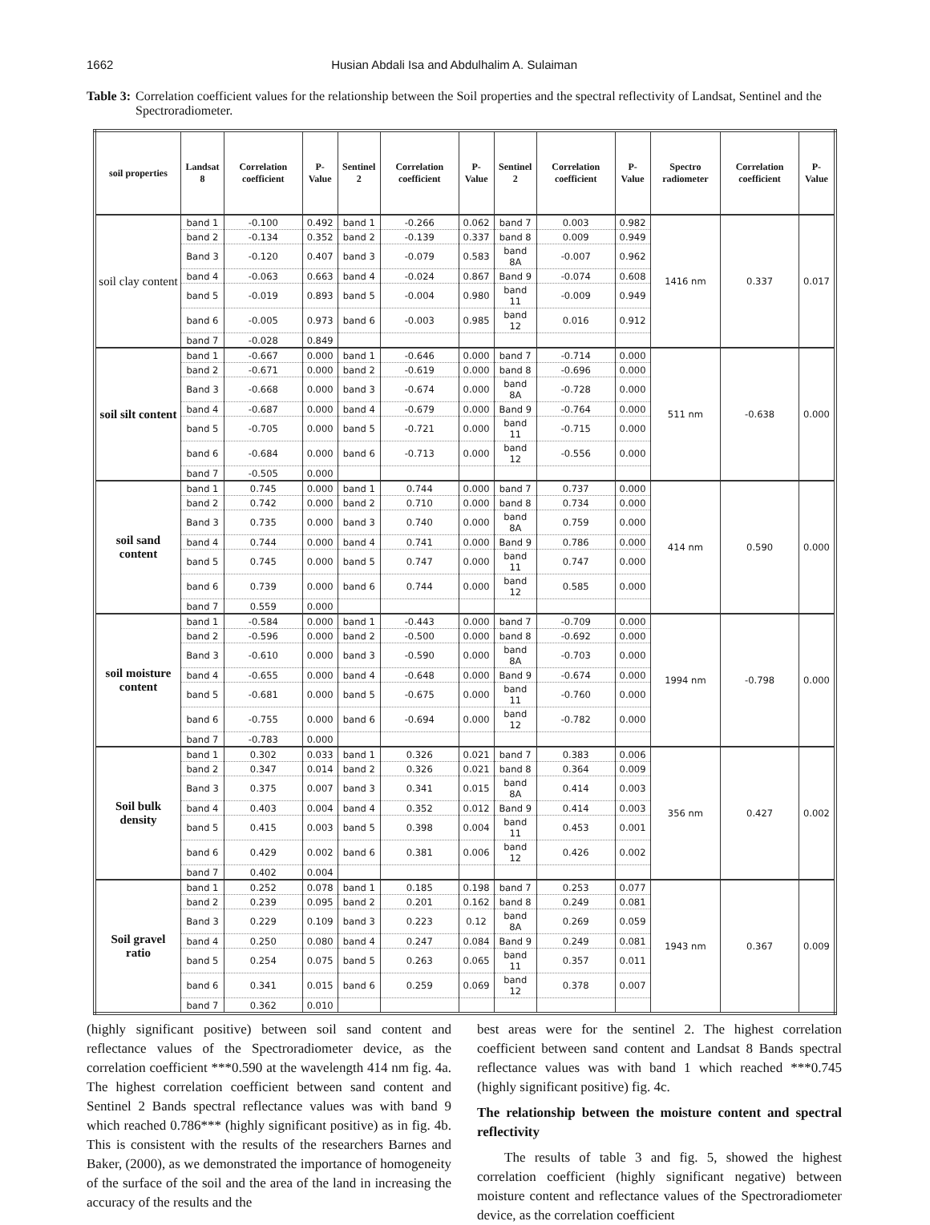1662 Husian Abdali Isa and Abdulhalim A. Sulaiman
Table 3: Correlation coefficient values for the relationship between the Soil properties and the spectral reflectivity of Landsat, Sentinel and the Spectroradiometer.
| soil properties | Landsat 8 | Correlation coefficient | P-Value | Sentinel 2 | Correlation coefficient | P-Value | Sentinel 2 | Correlation coefficient | P-Value | Spectro radiometer | Correlation coefficient | P-Value |
| --- | --- | --- | --- | --- | --- | --- | --- | --- | --- | --- | --- | --- |
| soil clay content | band 1 | -0.100 | 0.492 | band 1 | -0.266 | 0.062 | band 7 | 0.003 | 0.982 | 1416 nm | 0.337 | 0.017 |
| | band 2 | -0.134 | 0.352 | band 2 | -0.139 | 0.337 | band 8 | 0.009 | 0.949 | | | |
| | Band 3 | -0.120 | 0.407 | band 3 | -0.079 | 0.583 | band 8A | -0.007 | 0.962 | | | |
| | band 4 | -0.063 | 0.663 | band 4 | -0.024 | 0.867 | Band 9 | -0.074 | 0.608 | | | |
| | band 5 | -0.019 | 0.893 | band 5 | -0.004 | 0.980 | band 11 | -0.009 | 0.949 | | | |
| | band 6 | -0.005 | 0.973 | band 6 | -0.003 | 0.985 | band 12 | 0.016 | 0.912 | | | |
| | band 7 | -0.028 | 0.849 | | | | | | | | | |
| soil silt content | band 1 | -0.667 | 0.000 | band 1 | -0.646 | 0.000 | band 7 | -0.714 | 0.000 | 511 nm | -0.638 | 0.000 |
| | band 2 | -0.671 | 0.000 | band 2 | -0.619 | 0.000 | band 8 | -0.696 | 0.000 | | | |
| | Band 3 | -0.668 | 0.000 | band 3 | -0.674 | 0.000 | band 8A | -0.728 | 0.000 | | | |
| | band 4 | -0.687 | 0.000 | band 4 | -0.679 | 0.000 | Band 9 | -0.764 | 0.000 | | | |
| | band 5 | -0.705 | 0.000 | band 5 | -0.721 | 0.000 | band 11 | -0.715 | 0.000 | | | |
| | band 6 | -0.684 | 0.000 | band 6 | -0.713 | 0.000 | band 12 | -0.556 | 0.000 | | | |
| | band 7 | -0.505 | 0.000 | | | | | | | | | |
| soil sand content | band 1 | 0.745 | 0.000 | band 1 | 0.744 | 0.000 | band 7 | 0.737 | 0.000 | 414 nm | 0.590 | 0.000 |
| | band 2 | 0.742 | 0.000 | band 2 | 0.710 | 0.000 | band 8 | 0.734 | 0.000 | | | |
| | Band 3 | 0.735 | 0.000 | band 3 | 0.740 | 0.000 | band 8A | 0.759 | 0.000 | | | |
| | band 4 | 0.744 | 0.000 | band 4 | 0.741 | 0.000 | Band 9 | 0.786 | 0.000 | | | |
| | band 5 | 0.745 | 0.000 | band 5 | 0.747 | 0.000 | band 11 | 0.747 | 0.000 | | | |
| | band 6 | 0.739 | 0.000 | band 6 | 0.744 | 0.000 | band 12 | 0.585 | 0.000 | | | |
| | band 7 | 0.559 | 0.000 | | | | | | | | | |
| soil moisture content | band 1 | -0.584 | 0.000 | band 1 | -0.443 | 0.000 | band 7 | -0.709 | 0.000 | 1994 nm | -0.798 | 0.000 |
| | band 2 | -0.596 | 0.000 | band 2 | -0.500 | 0.000 | band 8 | -0.692 | 0.000 | | | |
| | Band 3 | -0.610 | 0.000 | band 3 | -0.590 | 0.000 | band 8A | -0.703 | 0.000 | | | |
| | band 4 | -0.655 | 0.000 | band 4 | -0.648 | 0.000 | Band 9 | -0.674 | 0.000 | | | |
| | band 5 | -0.681 | 0.000 | band 5 | -0.675 | 0.000 | band 11 | -0.760 | 0.000 | | | |
| | band 6 | -0.755 | 0.000 | band 6 | -0.694 | 0.000 | band 12 | -0.782 | 0.000 | | | |
| | band 7 | -0.783 | 0.000 | | | | | | | | | |
| Soil bulk density | band 1 | 0.302 | 0.033 | band 1 | 0.326 | 0.021 | band 7 | 0.383 | 0.006 | 356 nm | 0.427 | 0.002 |
| | band 2 | 0.347 | 0.014 | band 2 | 0.326 | 0.021 | band 8 | 0.364 | 0.009 | | | |
| | Band 3 | 0.375 | 0.007 | band 3 | 0.341 | 0.015 | band 8A | 0.414 | 0.003 | | | |
| | band 4 | 0.403 | 0.004 | band 4 | 0.352 | 0.012 | Band 9 | 0.414 | 0.003 | | | |
| | band 5 | 0.415 | 0.003 | band 5 | 0.398 | 0.004 | band 11 | 0.453 | 0.001 | | | |
| | band 6 | 0.429 | 0.002 | band 6 | 0.381 | 0.006 | band 12 | 0.426 | 0.002 | | | |
| | band 7 | 0.402 | 0.004 | | | | | | | | | |
| Soil gravel ratio | band 1 | 0.252 | 0.078 | band 1 | 0.185 | 0.198 | band 7 | 0.253 | 0.077 | 1943 nm | 0.367 | 0.009 |
| | band 2 | 0.239 | 0.095 | band 2 | 0.201 | 0.162 | band 8 | 0.249 | 0.081 | | | |
| | Band 3 | 0.229 | 0.109 | band 3 | 0.223 | 0.12 | band 8A | 0.269 | 0.059 | | | |
| | band 4 | 0.250 | 0.080 | band 4 | 0.247 | 0.084 | Band 9 | 0.249 | 0.081 | | | |
| | band 5 | 0.254 | 0.075 | band 5 | 0.263 | 0.065 | band 11 | 0.357 | 0.011 | | | |
| | band 6 | 0.341 | 0.015 | band 6 | 0.259 | 0.069 | band 12 | 0.378 | 0.007 | | | |
| | band 7 | 0.362 | 0.010 | | | | | | | | | |
(highly significant positive) between soil sand content and reflectance values of the Spectroradiometer device, as the correlation coefficient ***0.590 at the wavelength 414 nm fig. 4a. The highest correlation coefficient between sand content and Sentinel 2 Bands spectral reflectance values was with band 9 which reached 0.786*** (highly significant positive) as in fig. 4b. This is consistent with the results of the researchers Barnes and Baker, (2000), as we demonstrated the importance of homogeneity of the surface of the soil and the area of the land in increasing the accuracy of the results and the
best areas were for the sentinel 2. The highest correlation coefficient between sand content and Landsat 8 Bands spectral reflectance values was with band 1 which reached ***0.745 (highly significant positive) fig. 4c.
The relationship between the moisture content and spectral reflectivity
The results of table 3 and fig. 5, showed the highest correlation coefficient (highly significant negative) between moisture content and reflectance values of the Spectroradiometer device, as the correlation coefficient